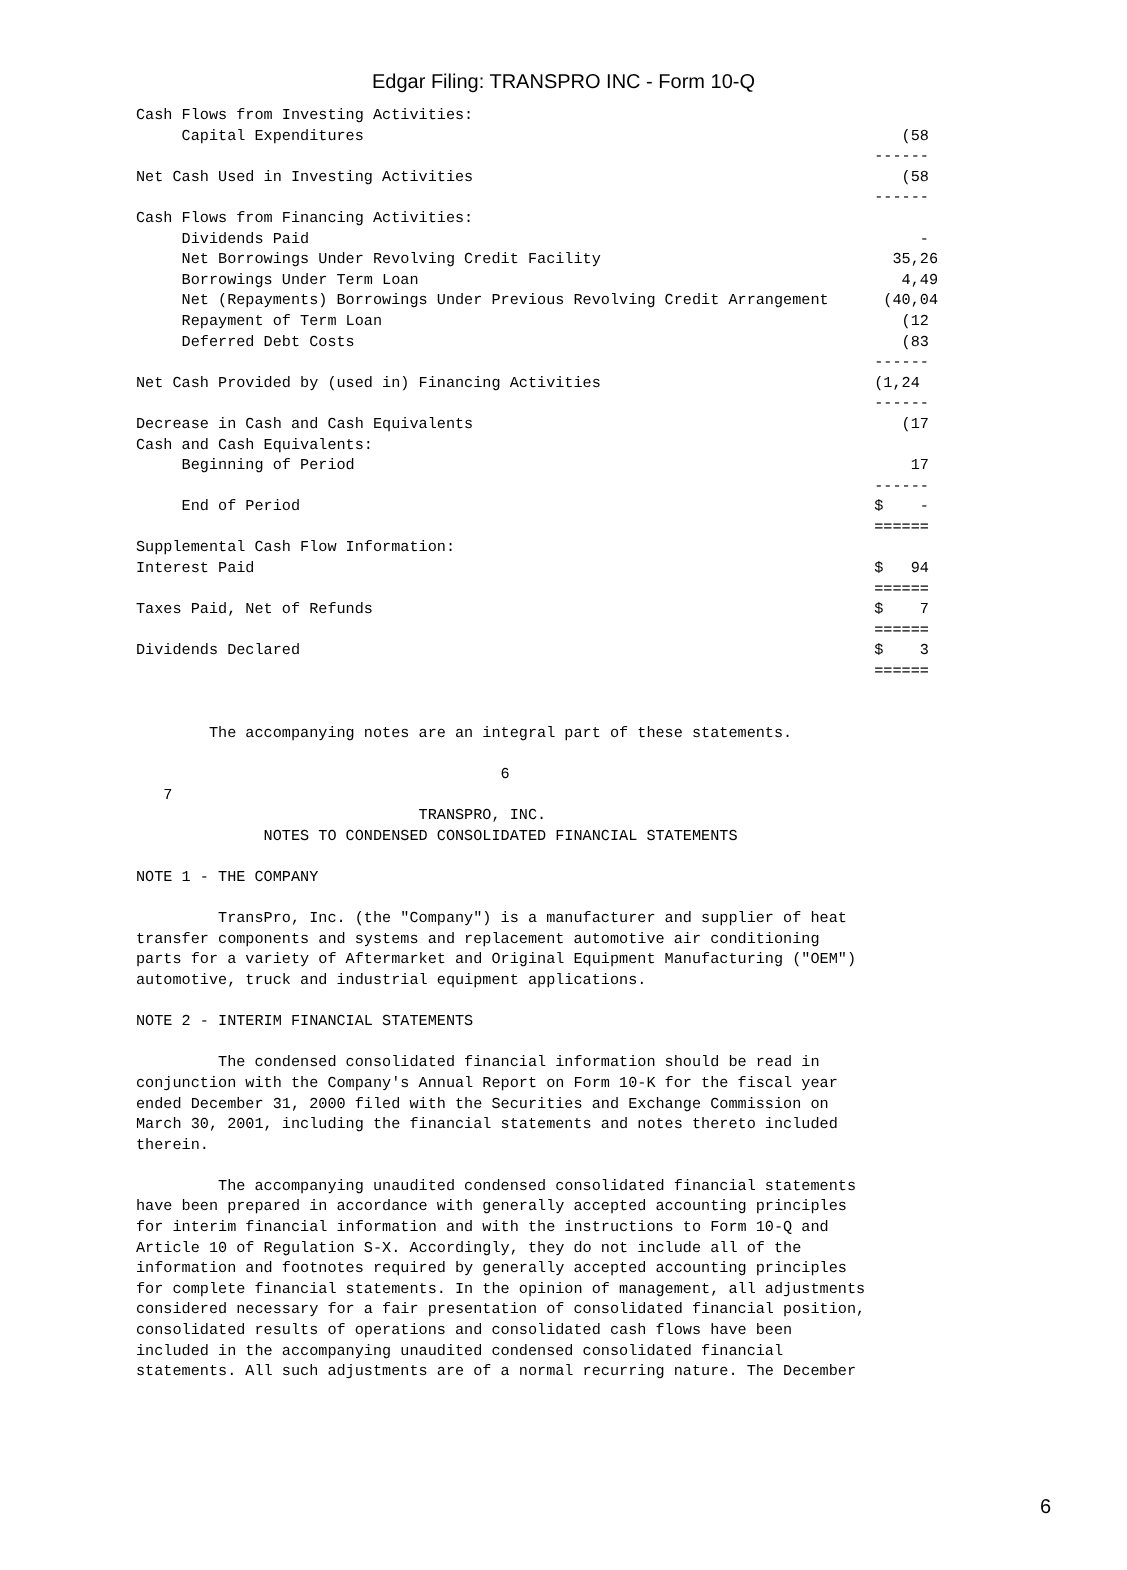Edgar Filing: TRANSPRO INC - Form 10-Q
Cash Flows from Investing Activities:
     Capital Expenditures                                                           (58
                                                                                 ------
Net Cash Used in Investing Activities                                               (58
                                                                                 ------
Cash Flows from Financing Activities:
     Dividends Paid                                                                   -
     Net Borrowings Under Revolving Credit Facility                                35,26
     Borrowings Under Term Loan                                                     4,49
     Net (Repayments) Borrowings Under Previous Revolving Credit Arrangement      (40,04
     Repayment of Term Loan                                                         (12
     Deferred Debt Costs                                                            (83
                                                                                 ------
Net Cash Provided by (used in) Financing Activities                              (1,24
                                                                                 ------
Decrease in Cash and Cash Equivalents                                               (17
Cash and Cash Equivalents:
     Beginning of Period                                                             17
                                                                                 ------
     End of Period                                                               $    -
                                                                                 ======
Supplemental Cash Flow Information:
Interest Paid                                                                    $   94
                                                                                 ======
Taxes Paid, Net of Refunds                                                       $    7
                                                                                 ======
Dividends Declared                                                               $    3
                                                                                 ======


        The accompanying notes are an integral part of these statements.

                                        6
   7
                               TRANSPRO, INC.
              NOTES TO CONDENSED CONSOLIDATED FINANCIAL STATEMENTS

NOTE 1 - THE COMPANY

         TransPro, Inc. (the "Company") is a manufacturer and supplier of heat
transfer components and systems and replacement automotive air conditioning
parts for a variety of Aftermarket and Original Equipment Manufacturing ("OEM")
automotive, truck and industrial equipment applications.

NOTE 2 - INTERIM FINANCIAL STATEMENTS

         The condensed consolidated financial information should be read in
conjunction with the Company's Annual Report on Form 10-K for the fiscal year
ended December 31, 2000 filed with the Securities and Exchange Commission on
March 30, 2001, including the financial statements and notes thereto included
therein.

         The accompanying unaudited condensed consolidated financial statements
have been prepared in accordance with generally accepted accounting principles
for interim financial information and with the instructions to Form 10-Q and
Article 10 of Regulation S-X. Accordingly, they do not include all of the
information and footnotes required by generally accepted accounting principles
for complete financial statements. In the opinion of management, all adjustments
considered necessary for a fair presentation of consolidated financial position,
consolidated results of operations and consolidated cash flows have been
included in the accompanying unaudited condensed consolidated financial
statements. All such adjustments are of a normal recurring nature. The December
6